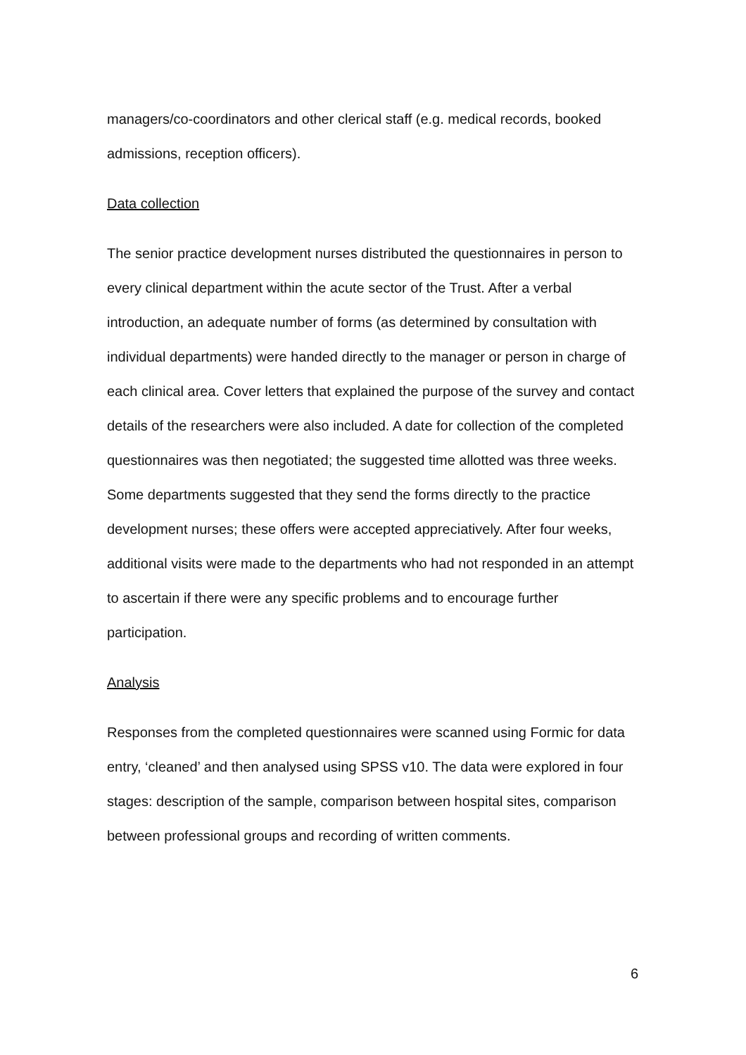managers/co-coordinators and other clerical staff (e.g. medical records, booked admissions, reception officers).
Data collection
The senior practice development nurses distributed the questionnaires in person to every clinical department within the acute sector of the Trust. After a verbal introduction, an adequate number of forms (as determined by consultation with individual departments) were handed directly to the manager or person in charge of each clinical area. Cover letters that explained the purpose of the survey and contact details of the researchers were also included. A date for collection of the completed questionnaires was then negotiated; the suggested time allotted was three weeks. Some departments suggested that they send the forms directly to the practice development nurses; these offers were accepted appreciatively. After four weeks, additional visits were made to the departments who had not responded in an attempt to ascertain if there were any specific problems and to encourage further participation.
Analysis
Responses from the completed questionnaires were scanned using Formic for data entry, ‘cleaned’ and then analysed using SPSS v10. The data were explored in four stages: description of the sample, comparison between hospital sites, comparison between professional groups and recording of written comments.
6